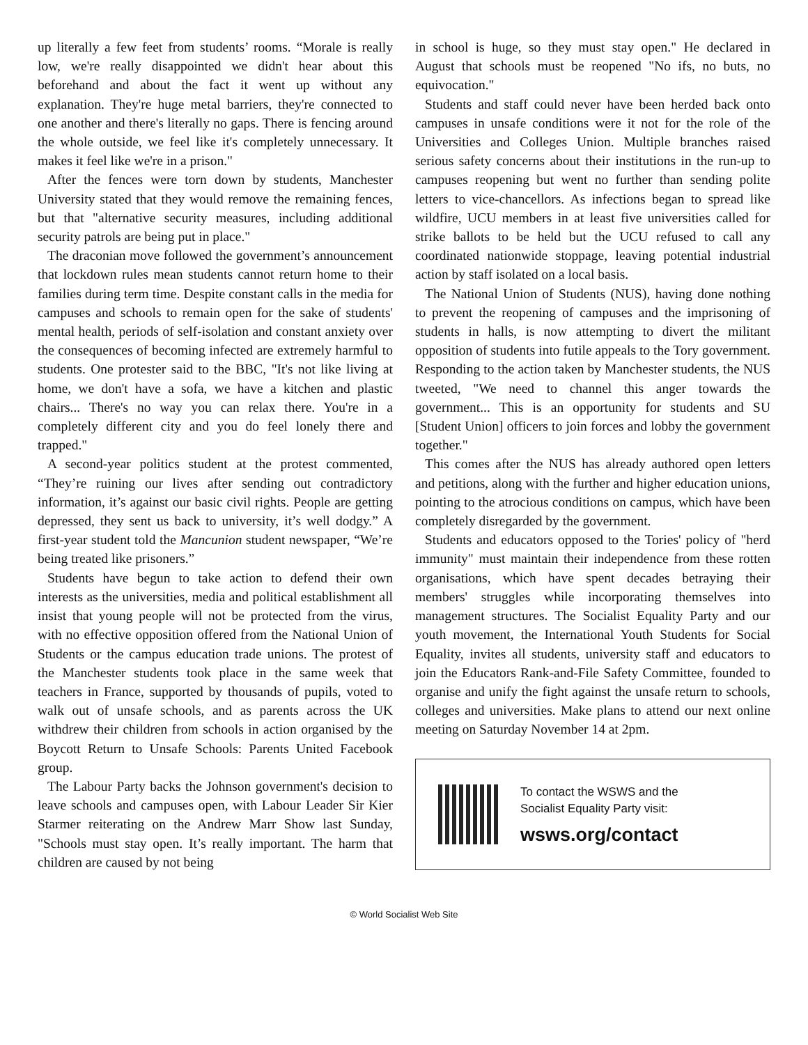up literally a few feet from students’ rooms. “Morale is really low, we're really disappointed we didn't hear about this beforehand and about the fact it went up without any explanation. They're huge metal barriers, they're connected to one another and there's literally no gaps. There is fencing around the whole outside, we feel like it's completely unnecessary. It makes it feel like we're in a prison."
After the fences were torn down by students, Manchester University stated that they would remove the remaining fences, but that "alternative security measures, including additional security patrols are being put in place."
The draconian move followed the government’s announcement that lockdown rules mean students cannot return home to their families during term time. Despite constant calls in the media for campuses and schools to remain open for the sake of students' mental health, periods of self-isolation and constant anxiety over the consequences of becoming infected are extremely harmful to students. One protester said to the BBC, "It's not like living at home, we don't have a sofa, we have a kitchen and plastic chairs... There's no way you can relax there. You're in a completely different city and you do feel lonely there and trapped."
A second-year politics student at the protest commented, “They’re ruining our lives after sending out contradictory information, it’s against our basic civil rights. People are getting depressed, they sent us back to university, it’s well dodgy.” A first-year student told the Mancunion student newspaper, “We’re being treated like prisoners.”
Students have begun to take action to defend their own interests as the universities, media and political establishment all insist that young people will not be protected from the virus, with no effective opposition offered from the National Union of Students or the campus education trade unions. The protest of the Manchester students took place in the same week that teachers in France, supported by thousands of pupils, voted to walk out of unsafe schools, and as parents across the UK withdrew their children from schools in action organised by the Boycott Return to Unsafe Schools: Parents United Facebook group.
The Labour Party backs the Johnson government's decision to leave schools and campuses open, with Labour Leader Sir Kier Starmer reiterating on the Andrew Marr Show last Sunday, "Schools must stay open. It’s really important. The harm that children are caused by not being
in school is huge, so they must stay open." He declared in August that schools must be reopened "No ifs, no buts, no equivocation."
Students and staff could never have been herded back onto campuses in unsafe conditions were it not for the role of the Universities and Colleges Union. Multiple branches raised serious safety concerns about their institutions in the run-up to campuses reopening but went no further than sending polite letters to vice-chancellors. As infections began to spread like wildfire, UCU members in at least five universities called for strike ballots to be held but the UCU refused to call any coordinated nationwide stoppage, leaving potential industrial action by staff isolated on a local basis.
The National Union of Students (NUS), having done nothing to prevent the reopening of campuses and the imprisoning of students in halls, is now attempting to divert the militant opposition of students into futile appeals to the Tory government. Responding to the action taken by Manchester students, the NUS tweeted, "We need to channel this anger towards the government... This is an opportunity for students and SU [Student Union] officers to join forces and lobby the government together."
This comes after the NUS has already authored open letters and petitions, along with the further and higher education unions, pointing to the atrocious conditions on campus, which have been completely disregarded by the government.
Students and educators opposed to the Tories' policy of "herd immunity" must maintain their independence from these rotten organisations, which have spent decades betraying their members' struggles while incorporating themselves into management structures. The Socialist Equality Party and our youth movement, the International Youth Students for Social Equality, invites all students, university staff and educators to join the Educators Rank-and-File Safety Committee, founded to organise and unify the fight against the unsafe return to schools, colleges and universities. Make plans to attend our next online meeting on Saturday November 14 at 2pm.
To contact the WSWS and the
Socialist Equality Party visit:
wsws.org/contact
© World Socialist Web Site